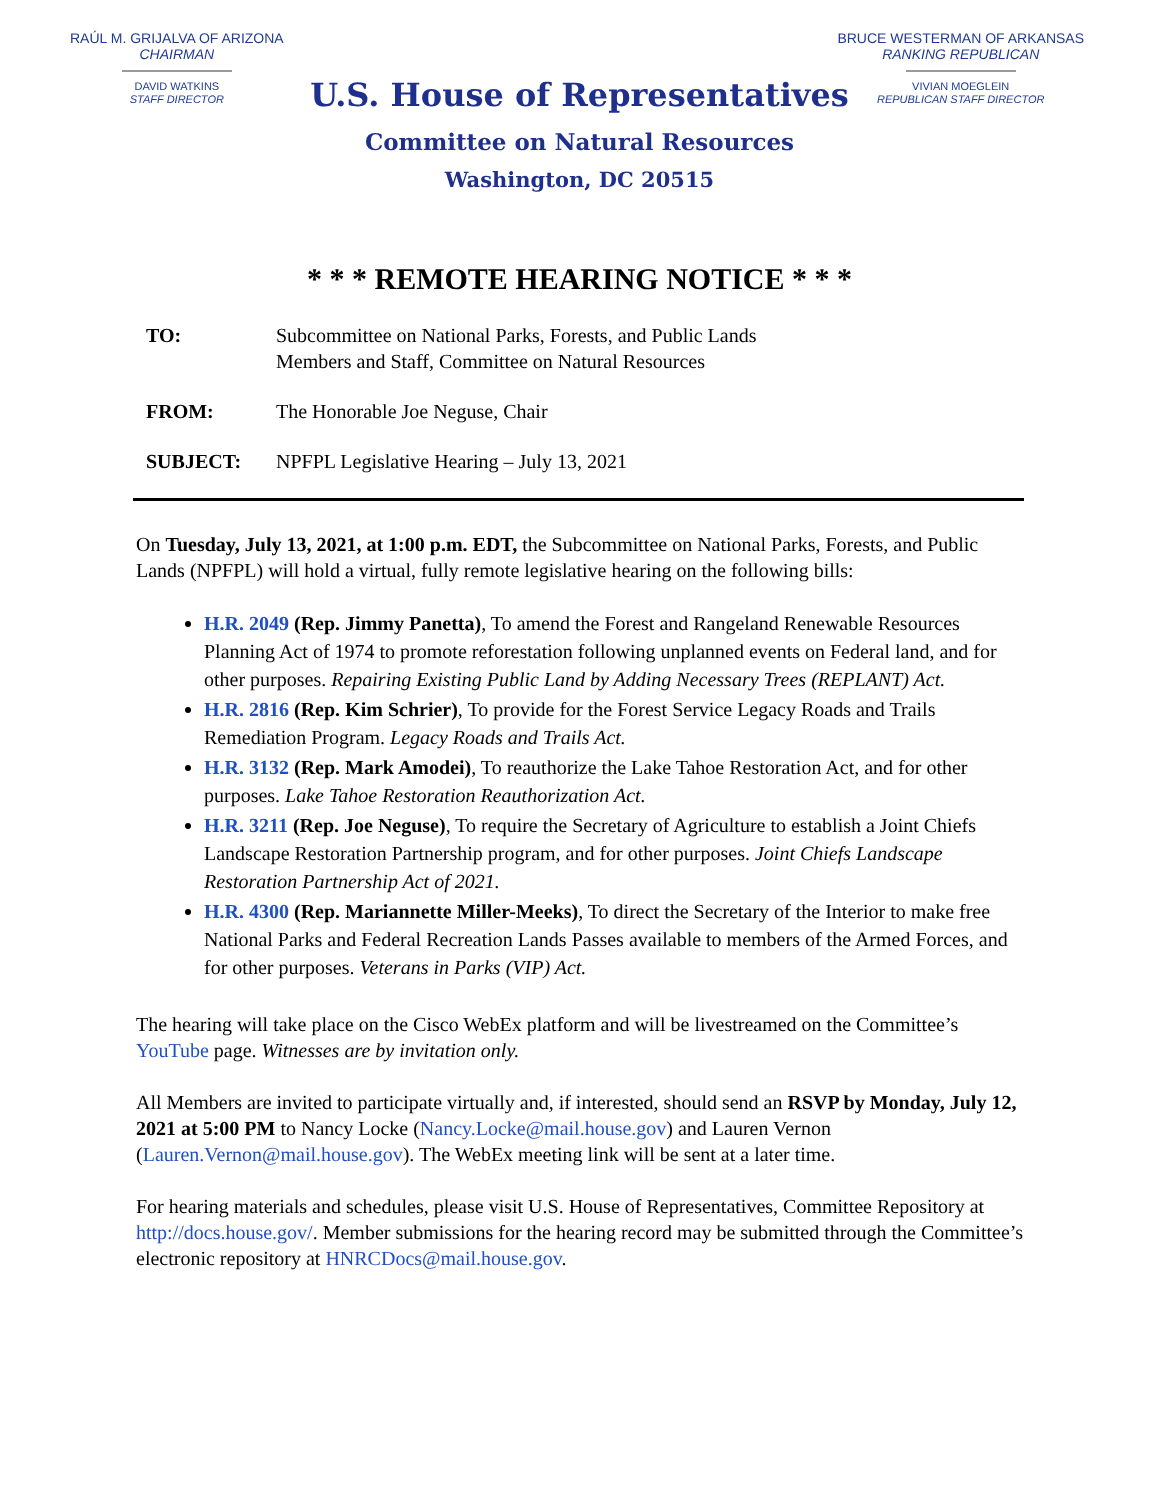RAÚL M. GRIJALVA OF ARIZONA
CHAIRMAN
DAVID WATKINS
STAFF DIRECTOR
BRUCE WESTERMAN OF ARKANSAS
RANKING REPUBLICAN
VIVIAN MOEGLEIN
REPUBLICAN STAFF DIRECTOR
U.S. House of Representatives
Committee on Natural Resources
Washington, DC 20515
* * * REMOTE HEARING NOTICE * * *
TO: Subcommittee on National Parks, Forests, and Public Lands
Members and Staff, Committee on Natural Resources
FROM: The Honorable Joe Neguse, Chair
SUBJECT: NPFPL Legislative Hearing – July 13, 2021
On Tuesday, July 13, 2021, at 1:00 p.m. EDT, the Subcommittee on National Parks, Forests, and Public Lands (NPFPL) will hold a virtual, fully remote legislative hearing on the following bills:
H.R. 2049 (Rep. Jimmy Panetta), To amend the Forest and Rangeland Renewable Resources Planning Act of 1974 to promote reforestation following unplanned events on Federal land, and for other purposes. Repairing Existing Public Land by Adding Necessary Trees (REPLANT) Act.
H.R. 2816 (Rep. Kim Schrier), To provide for the Forest Service Legacy Roads and Trails Remediation Program. Legacy Roads and Trails Act.
H.R. 3132 (Rep. Mark Amodei), To reauthorize the Lake Tahoe Restoration Act, and for other purposes. Lake Tahoe Restoration Reauthorization Act.
H.R. 3211 (Rep. Joe Neguse), To require the Secretary of Agriculture to establish a Joint Chiefs Landscape Restoration Partnership program, and for other purposes. Joint Chiefs Landscape Restoration Partnership Act of 2021.
H.R. 4300 (Rep. Mariannette Miller-Meeks), To direct the Secretary of the Interior to make free National Parks and Federal Recreation Lands Passes available to members of the Armed Forces, and for other purposes. Veterans in Parks (VIP) Act.
The hearing will take place on the Cisco WebEx platform and will be livestreamed on the Committee’s YouTube page. Witnesses are by invitation only.
All Members are invited to participate virtually and, if interested, should send an RSVP by Monday, July 12, 2021 at 5:00 PM to Nancy Locke (Nancy.Locke@mail.house.gov) and Lauren Vernon (Lauren.Vernon@mail.house.gov). The WebEx meeting link will be sent at a later time.
For hearing materials and schedules, please visit U.S. House of Representatives, Committee Repository at http://docs.house.gov/. Member submissions for the hearing record may be submitted through the Committee’s electronic repository at HNRCDocs@mail.house.gov.